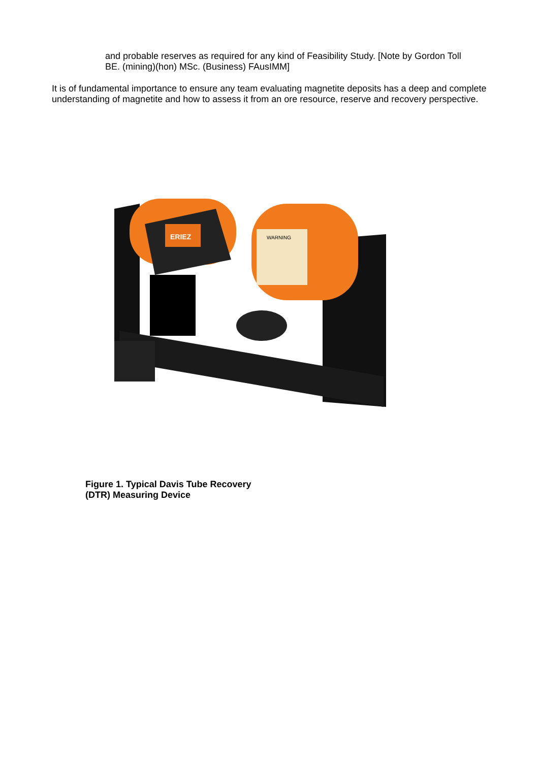and probable reserves as required for any kind of Feasibility Study. [Note by Gordon Toll BE. (mining)(hon) MSc. (Business) FAusIMM]
It is of fundamental importance to ensure any team evaluating magnetite deposits has a deep and complete understanding of magnetite and how to assess it from an ore resource, reserve and recovery perspective.
WARNING
ERIEZ
Figure 1. Typical Davis Tube Recovery
(DTR) Measuring Device